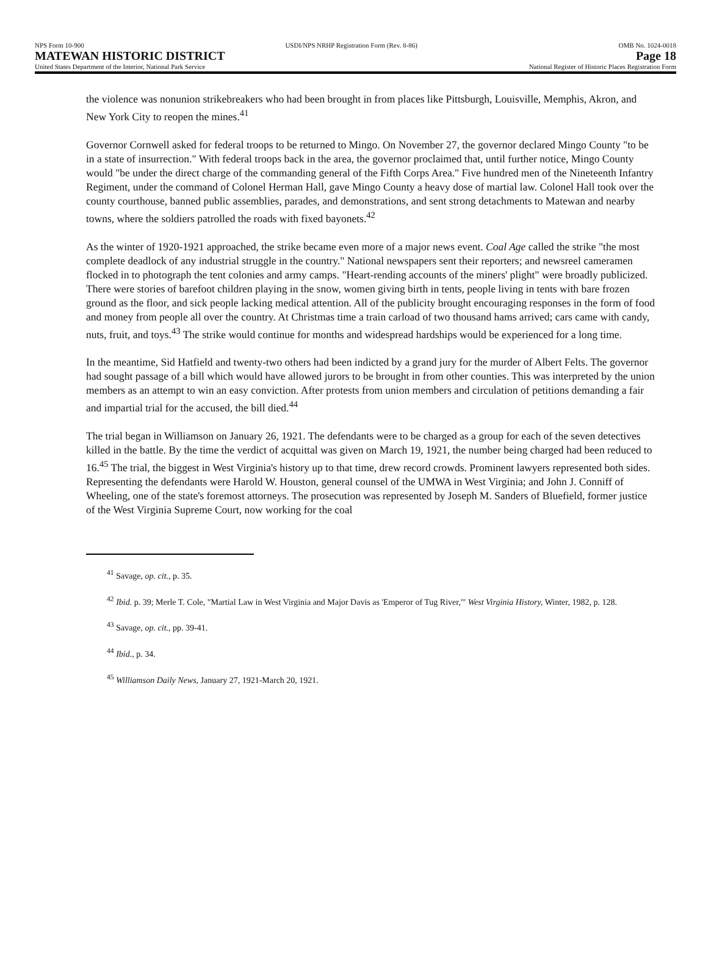NPS Form 10-900 USDI/NPS NRHP Registration Form (Rev. 8-86) OMB No. 1024-0018
MATEWAN HISTORIC DISTRICT Page 18
United States Department of the Interior, National Park Service National Register of Historic Places Registration Form
the violence was nonunion strikebreakers who had been brought in from places like Pittsburgh, Louisville, Memphis, Akron, and New York City to reopen the mines.<sup>41</sup>
Governor Cornwell asked for federal troops to be returned to Mingo. On November 27, the governor declared Mingo County "to be in a state of insurrection." With federal troops back in the area, the governor proclaimed that, until further notice, Mingo County would "be under the direct charge of the commanding general of the Fifth Corps Area." Five hundred men of the Nineteenth Infantry Regiment, under the command of Colonel Herman Hall, gave Mingo County a heavy dose of martial law. Colonel Hall took over the county courthouse, banned public assemblies, parades, and demonstrations, and sent strong detachments to Matewan and nearby towns, where the soldiers patrolled the roads with fixed bayonets.<sup>42</sup>
As the winter of 1920-1921 approached, the strike became even more of a major news event. Coal Age called the strike "the most complete deadlock of any industrial struggle in the country." National newspapers sent their reporters; and newsreel cameramen flocked in to photograph the tent colonies and army camps. "Heart-rending accounts of the miners' plight" were broadly publicized. There were stories of barefoot children playing in the snow, women giving birth in tents, people living in tents with bare frozen ground as the floor, and sick people lacking medical attention. All of the publicity brought encouraging responses in the form of food and money from people all over the country. At Christmas time a train carload of two thousand hams arrived; cars came with candy, nuts, fruit, and toys.<sup>43</sup> The strike would continue for months and widespread hardships would be experienced for a long time.
In the meantime, Sid Hatfield and twenty-two others had been indicted by a grand jury for the murder of Albert Felts. The governor had sought passage of a bill which would have allowed jurors to be brought in from other counties. This was interpreted by the union members as an attempt to win an easy conviction. After protests from union members and circulation of petitions demanding a fair and impartial trial for the accused, the bill died.<sup>44</sup>
The trial began in Williamson on January 26, 1921. The defendants were to be charged as a group for each of the seven detectives killed in the battle. By the time the verdict of acquittal was given on March 19, 1921, the number being charged had been reduced to 16.<sup>45</sup> The trial, the biggest in West Virginia's history up to that time, drew record crowds. Prominent lawyers represented both sides. Representing the defendants were Harold W. Houston, general counsel of the UMWA in West Virginia; and John J. Conniff of Wheeling, one of the state's foremost attorneys. The prosecution was represented by Joseph M. Sanders of Bluefield, former justice of the West Virginia Supreme Court, now working for the coal
<sup>41</sup> Savage, op. cit., p. 35.
<sup>42</sup> Ibid. p. 39; Merle T. Cole, "Martial Law in West Virginia and Major Davis as 'Emperor of Tug River,'" West Virginia History, Winter, 1982, p. 128.
<sup>43</sup> Savage, op. cit., pp. 39-41.
<sup>44</sup> Ibid., p. 34.
<sup>45</sup> Williamson Daily News, January 27, 1921-March 20, 1921.